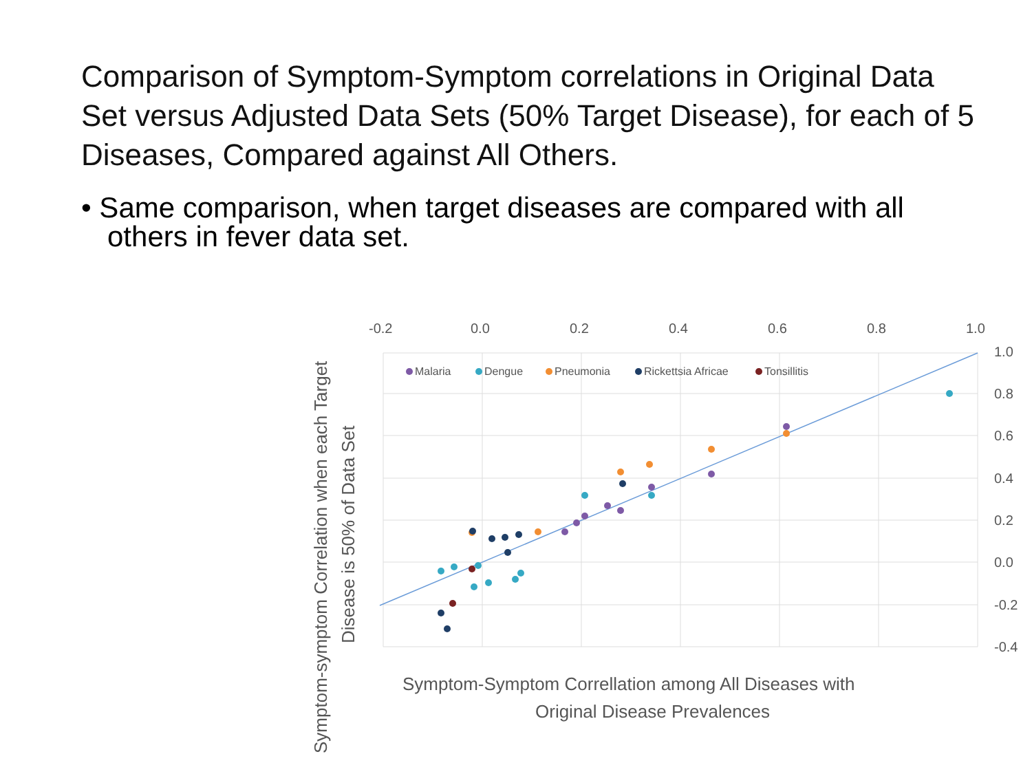Comparison of Symptom-Symptom correlations in Original Data Set versus Adjusted Data Sets (50% Target Disease), for each of 5 Diseases, Compared against All Others.
• Same comparison, when target diseases are compared with all others in fever data set.
-0.2
0.0
0.2
0.4
0.6
0.8
1.0
1.0
0.8
0.6
0.4
0.2
0.0
-0.2
-0.4
Malaria
Dengue
Pneumonia
Rickettsia Africae
Tonsillitis
Symptom-Symptom Correllation among All Diseases with
Original Disease Prevalences
Symptom-symptom Correlation when each Target
Disease is 50% of Data Set